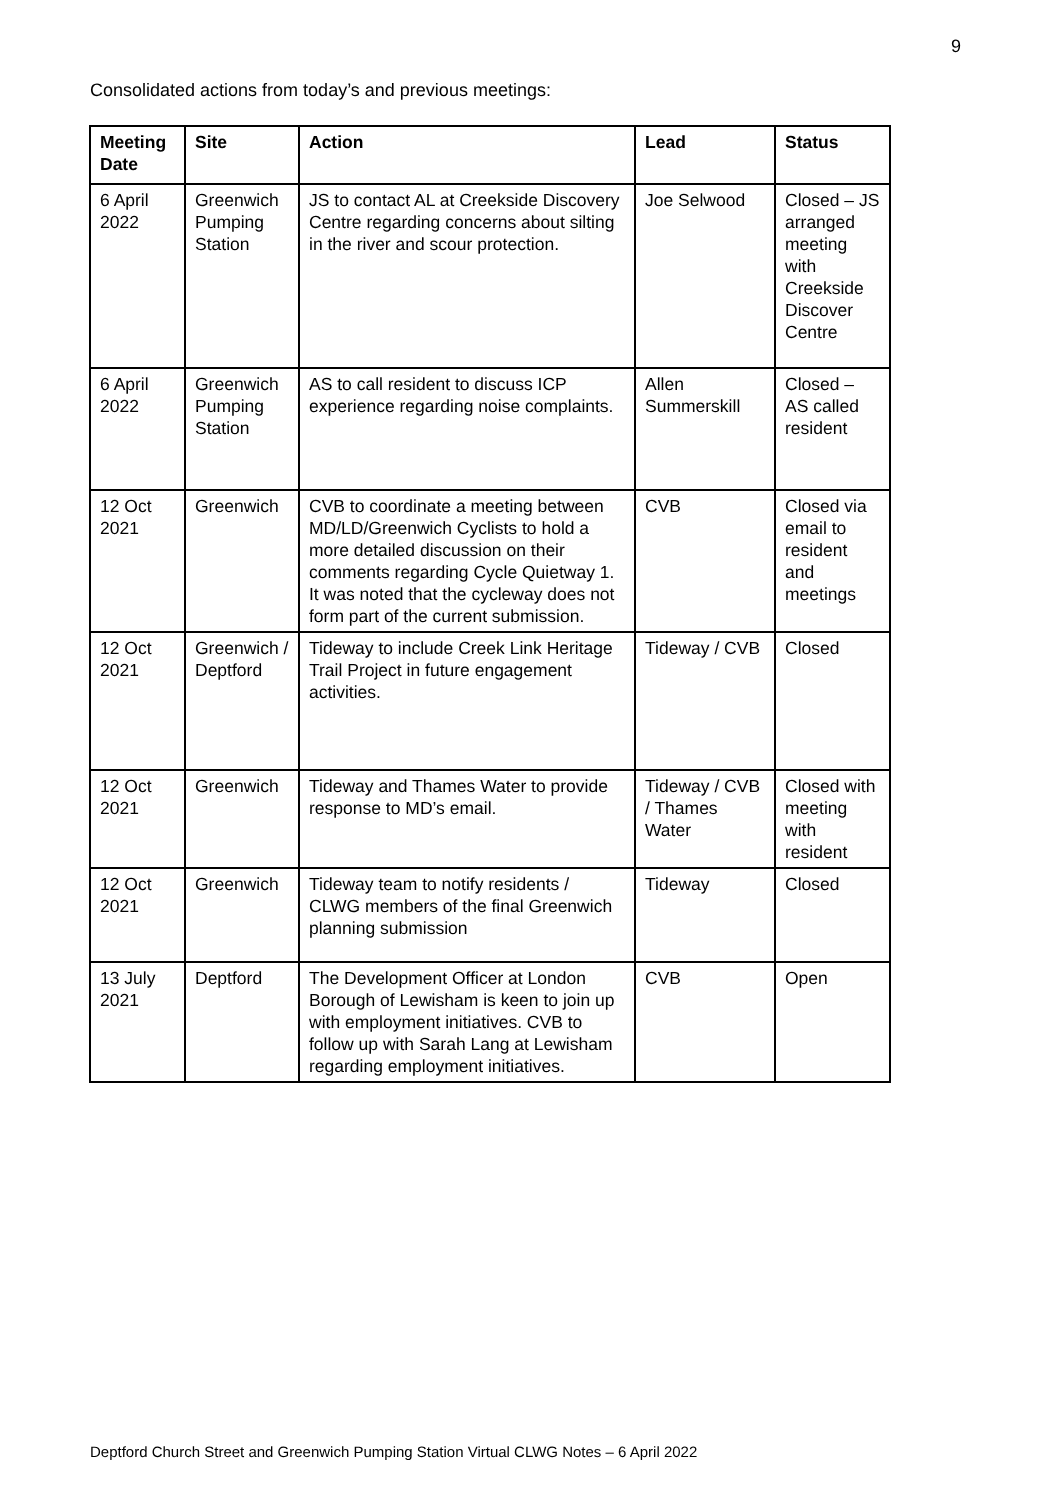9
Consolidated actions from today’s and previous meetings:
| Meeting Date | Site | Action | Lead | Status |
| --- | --- | --- | --- | --- |
| 6 April 2022 | Greenwich Pumping Station | JS to contact AL at Creekside Discovery Centre regarding concerns about silting in the river and scour protection. | Joe Selwood | Closed – JS arranged meeting with Creekside Discover Centre |
| 6 April 2022 | Greenwich Pumping Station | AS to call resident to discuss ICP experience regarding noise complaints. | Allen Summerskill | Closed – AS called resident |
| 12 Oct 2021 | Greenwich | CVB to coordinate a meeting between MD/LD/Greenwich Cyclists to hold a more detailed discussion on their comments regarding Cycle Quietway 1. It was noted that the cycleway does not form part of the current submission. | CVB | Closed via email to resident and meetings |
| 12 Oct 2021 | Greenwich / Deptford | Tideway to include Creek Link Heritage Trail Project in future engagement activities. | Tideway / CVB | Closed |
| 12 Oct 2021 | Greenwich | Tideway and Thames Water to provide response to MD’s email. | Tideway / CVB / Thames Water | Closed with meeting with resident |
| 12 Oct 2021 | Greenwich | Tideway team to notify residents / CLWG members of the final Greenwich planning submission | Tideway | Closed |
| 13 July 2021 | Deptford | The Development Officer at London Borough of Lewisham is keen to join up with employment initiatives. CVB to follow up with Sarah Lang at Lewisham regarding employment initiatives. | CVB | Open |
Deptford Church Street and Greenwich Pumping Station Virtual CLWG Notes – 6 April 2022